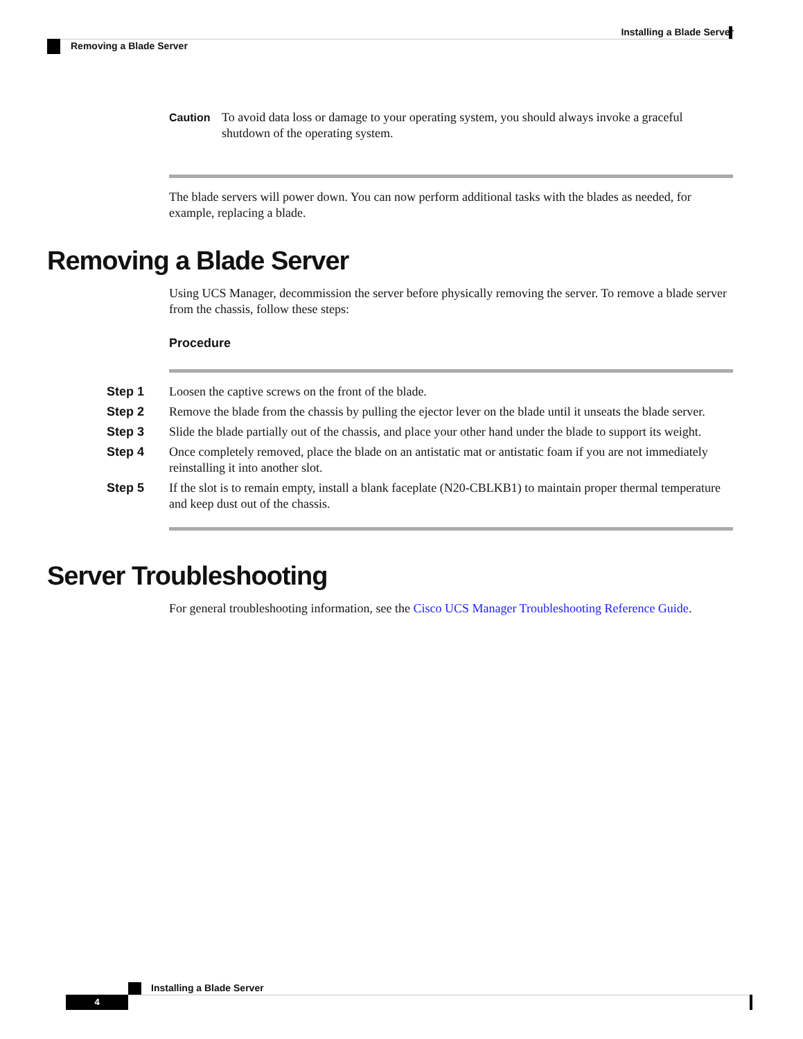Installing a Blade Server
Removing a Blade Server
Caution To avoid data loss or damage to your operating system, you should always invoke a graceful shutdown of the operating system.
The blade servers will power down. You can now perform additional tasks with the blades as needed, for example, replacing a blade.
Removing a Blade Server
Using UCS Manager, decommission the server before physically removing the server. To remove a blade server from the chassis, follow these steps:
Procedure
Step 1 Loosen the captive screws on the front of the blade.
Step 2 Remove the blade from the chassis by pulling the ejector lever on the blade until it unseats the blade server.
Step 3 Slide the blade partially out of the chassis, and place your other hand under the blade to support its weight.
Step 4 Once completely removed, place the blade on an antistatic mat or antistatic foam if you are not immediately reinstalling it into another slot.
Step 5 If the slot is to remain empty, install a blank faceplate (N20-CBLKB1) to maintain proper thermal temperature and keep dust out of the chassis.
Server Troubleshooting
For general troubleshooting information, see the Cisco UCS Manager Troubleshooting Reference Guide.
Installing a Blade Server
4